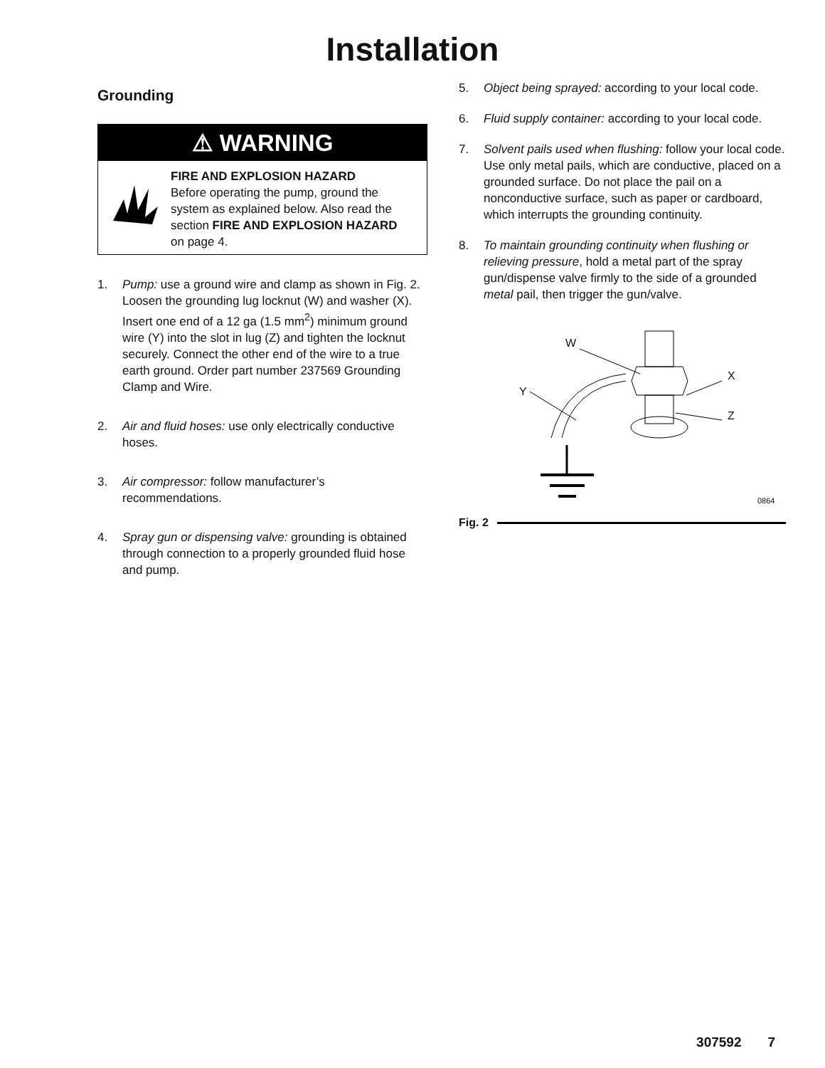Installation
Grounding
⚠ WARNING
FIRE AND EXPLOSION HAZARD
Before operating the pump, ground the system as explained below. Also read the section FIRE AND EXPLOSION HAZARD on page 4.
1. Pump: use a ground wire and clamp as shown in Fig. 2. Loosen the grounding lug locknut (W) and washer (X). Insert one end of a 12 ga (1.5 mm<sup>2</sup>) minimum ground wire (Y) into the slot in lug (Z) and tighten the locknut securely. Connect the other end of the wire to a true earth ground. Order part number 237569 Grounding Clamp and Wire.
2. Air and fluid hoses: use only electrically conductive hoses.
3. Air compressor: follow manufacturer’s recommendations.
4. Spray gun or dispensing valve: grounding is obtained through connection to a properly grounded fluid hose and pump.
5. Object being sprayed: according to your local code.
6. Fluid supply container: according to your local code.
7. Solvent pails used when flushing: follow your local code. Use only metal pails, which are conductive, placed on a grounded surface. Do not place the pail on a nonconductive surface, such as paper or cardboard, which interrupts the grounding continuity.
8. To maintain grounding continuity when flushing or relieving pressure, hold a metal part of the spray gun/dispense valve firmly to the side of a grounded metal pail, then trigger the gun/valve.
W
Y
X
Z
0864
Fig. 2
307592 7